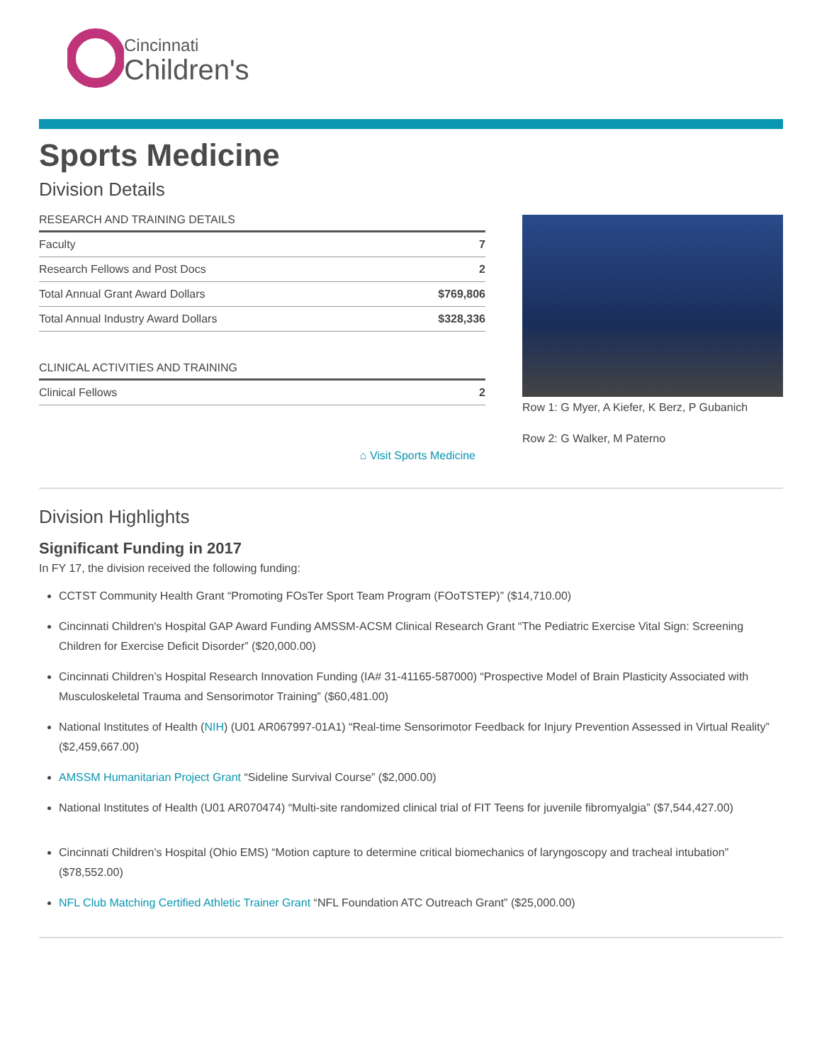Cincinnati
Children's
Sports Medicine
Division Details
| RESEARCH AND TRAINING DETAILS | |
| --- | --- |
| Faculty | 7 |
| Research Fellows and Post Docs | 2 |
| Total Annual Grant Award Dollars | $769,806 |
| Total Annual Industry Award Dollars | $328,336 |
| CLINICAL ACTIVITIES AND TRAINING | |
| --- | --- |
| Clinical Fellows | 2 |
⌂ Visit Sports Medicine
Row 1: G Myer, A Kiefer, K Berz, P Gubanich
Row 2: G Walker, M Paterno
Division Highlights
Significant Funding in 2017
In FY 17, the division received the following funding:
CCTST Community Health Grant “Promoting FOsTer Sport Team Program (FOoTSTEP)” ($14,710.00)
Cincinnati Children's Hospital GAP Award Funding AMSSM-ACSM Clinical Research Grant “The Pediatric Exercise Vital Sign: Screening Children for Exercise Deficit Disorder” ($20,000.00)
Cincinnati Children’s Hospital Research Innovation Funding (IA# 31-41165-587000) “Prospective Model of Brain Plasticity Associated with Musculoskeletal Trauma and Sensorimotor Training” ($60,481.00)
National Institutes of Health (NIH) (U01 AR067997-01A1) “Real-time Sensorimotor Feedback for Injury Prevention Assessed in Virtual Reality” ($2,459,667.00)
AMSSM Humanitarian Project Grant “Sideline Survival Course” ($2,000.00)
National Institutes of Health (U01 AR070474) “Multi-site randomized clinical trial of FIT Teens for juvenile fibromyalgia” ($7,544,427.00)
Cincinnati Children’s Hospital (Ohio EMS) “Motion capture to determine critical biomechanics of laryngoscopy and tracheal intubation” ($78,552.00)
NFL Club Matching Certified Athletic Trainer Grant “NFL Foundation ATC Outreach Grant” ($25,000.00)